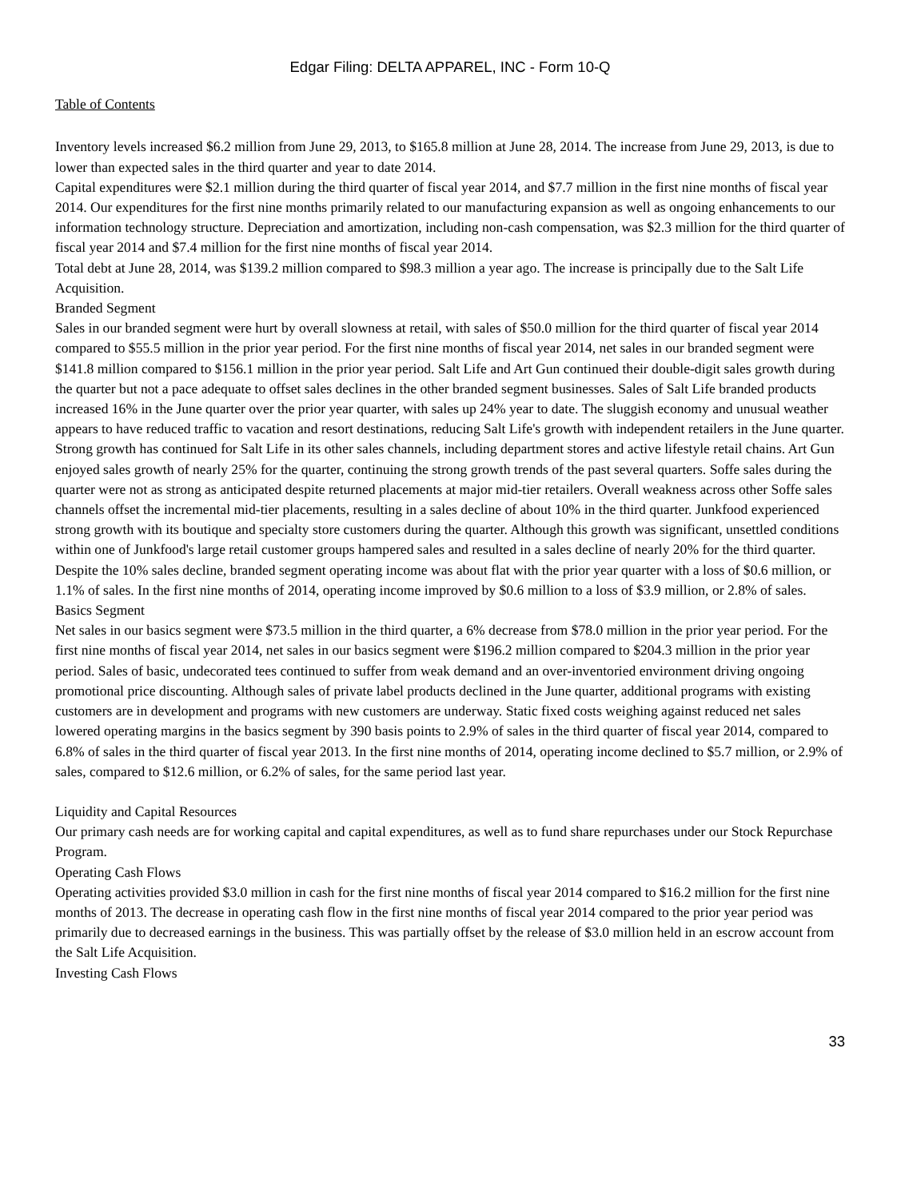Edgar Filing: DELTA APPAREL, INC - Form 10-Q
Table of Contents
Inventory levels increased $6.2 million from June 29, 2013, to $165.8 million at June 28, 2014. The increase from June 29, 2013, is due to lower than expected sales in the third quarter and year to date 2014.
Capital expenditures were $2.1 million during the third quarter of fiscal year 2014, and $7.7 million in the first nine months of fiscal year 2014. Our expenditures for the first nine months primarily related to our manufacturing expansion as well as ongoing enhancements to our information technology structure. Depreciation and amortization, including non-cash compensation, was $2.3 million for the third quarter of fiscal year 2014 and $7.4 million for the first nine months of fiscal year 2014.
Total debt at June 28, 2014, was $139.2 million compared to $98.3 million a year ago. The increase is principally due to the Salt Life Acquisition.
Branded Segment
Sales in our branded segment were hurt by overall slowness at retail, with sales of $50.0 million for the third quarter of fiscal year 2014 compared to $55.5 million in the prior year period. For the first nine months of fiscal year 2014, net sales in our branded segment were $141.8 million compared to $156.1 million in the prior year period. Salt Life and Art Gun continued their double-digit sales growth during the quarter but not a pace adequate to offset sales declines in the other branded segment businesses. Sales of Salt Life branded products increased 16% in the June quarter over the prior year quarter, with sales up 24% year to date. The sluggish economy and unusual weather appears to have reduced traffic to vacation and resort destinations, reducing Salt Life's growth with independent retailers in the June quarter. Strong growth has continued for Salt Life in its other sales channels, including department stores and active lifestyle retail chains. Art Gun enjoyed sales growth of nearly 25% for the quarter, continuing the strong growth trends of the past several quarters. Soffe sales during the quarter were not as strong as anticipated despite returned placements at major mid-tier retailers. Overall weakness across other Soffe sales channels offset the incremental mid-tier placements, resulting in a sales decline of about 10% in the third quarter. Junkfood experienced strong growth with its boutique and specialty store customers during the quarter. Although this growth was significant, unsettled conditions within one of Junkfood's large retail customer groups hampered sales and resulted in a sales decline of nearly 20% for the third quarter.
Despite the 10% sales decline, branded segment operating income was about flat with the prior year quarter with a loss of $0.6 million, or 1.1% of sales. In the first nine months of 2014, operating income improved by $0.6 million to a loss of $3.9 million, or 2.8% of sales.
Basics Segment
Net sales in our basics segment were $73.5 million in the third quarter, a 6% decrease from $78.0 million in the prior year period. For the first nine months of fiscal year 2014, net sales in our basics segment were $196.2 million compared to $204.3 million in the prior year period. Sales of basic, undecorated tees continued to suffer from weak demand and an over-inventoried environment driving ongoing promotional price discounting. Although sales of private label products declined in the June quarter, additional programs with existing customers are in development and programs with new customers are underway. Static fixed costs weighing against reduced net sales lowered operating margins in the basics segment by 390 basis points to 2.9% of sales in the third quarter of fiscal year 2014, compared to 6.8% of sales in the third quarter of fiscal year 2013. In the first nine months of 2014, operating income declined to $5.7 million, or 2.9% of sales, compared to $12.6 million, or 6.2% of sales, for the same period last year.
Liquidity and Capital Resources
Our primary cash needs are for working capital and capital expenditures, as well as to fund share repurchases under our Stock Repurchase Program.
Operating Cash Flows
Operating activities provided $3.0 million in cash for the first nine months of fiscal year 2014 compared to $16.2 million for the first nine months of 2013. The decrease in operating cash flow in the first nine months of fiscal year 2014 compared to the prior year period was primarily due to decreased earnings in the business. This was partially offset by the release of $3.0 million held in an escrow account from the Salt Life Acquisition.
Investing Cash Flows
33